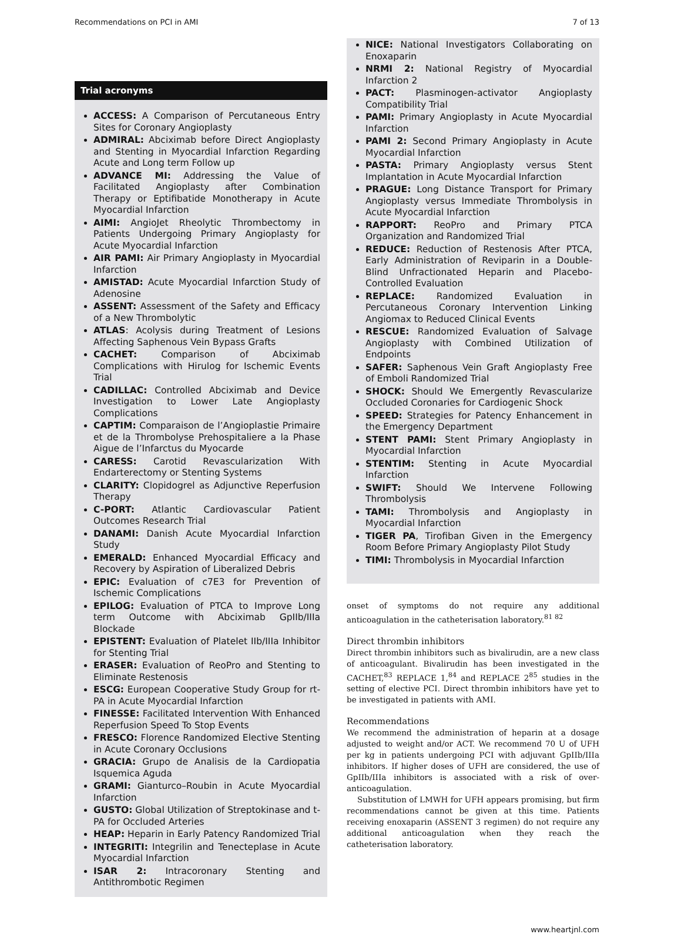Recommendations on PCI in AMI 7 of 13
Trial acronyms
ACCESS: A Comparison of Percutaneous Entry Sites for Coronary Angioplasty
ADMIRAL: Abciximab before Direct Angioplasty and Stenting in Myocardial Infarction Regarding Acute and Long term Follow up
ADVANCE MI: Addressing the Value of Facilitated Angioplasty after Combination Therapy or Eptifibatide Monotherapy in Acute Myocardial Infarction
AIMI: AngioJet Rheolytic Thrombectomy in Patients Undergoing Primary Angioplasty for Acute Myocardial Infarction
AIR PAMI: Air Primary Angioplasty in Myocardial Infarction
AMISTAD: Acute Myocardial Infarction Study of Adenosine
ASSENT: Assessment of the Safety and Efficacy of a New Thrombolytic
ATLAS: Acolysis during Treatment of Lesions Affecting Saphenous Vein Bypass Grafts
CACHET: Comparison of Abciximab Complications with Hirulog for Ischemic Events Trial
CADILLAC: Controlled Abciximab and Device Investigation to Lower Late Angioplasty Complications
CAPTIM: Comparaison de l’Angioplastie Primaire et de la Thrombolyse Prehospitaliere a la Phase Aigue de l’Infarctus du Myocarde
CARESS: Carotid Revascularization With Endarterectomy or Stenting Systems
CLARITY: Clopidogrel as Adjunctive Reperfusion Therapy
C-PORT: Atlantic Cardiovascular Patient Outcomes Research Trial
DANAMI: Danish Acute Myocardial Infarction Study
EMERALD: Enhanced Myocardial Efficacy and Recovery by Aspiration of Liberalized Debris
EPIC: Evaluation of c7E3 for Prevention of Ischemic Complications
EPILOG: Evaluation of PTCA to Improve Long term Outcome with Abciximab GpIIb/IIIa Blockade
EPISTENT: Evaluation of Platelet IIb/IIIa Inhibitor for Stenting Trial
ERASER: Evaluation of ReoPro and Stenting to Eliminate Restenosis
ESCG: European Cooperative Study Group for rt-PA in Acute Myocardial Infarction
FINESSE: Facilitated Intervention With Enhanced Reperfusion Speed To Stop Events
FRESCO: Florence Randomized Elective Stenting in Acute Coronary Occlusions
GRACIA: Grupo de Analisis de la Cardiopatia Isquemica Aguda
GRAMI: Gianturco–Roubin in Acute Myocardial Infarction
GUSTO: Global Utilization of Streptokinase and t-PA for Occluded Arteries
HEAP: Heparin in Early Patency Randomized Trial
INTEGRITI: Integrilin and Tenecteplase in Acute Myocardial Infarction
ISAR 2: Intracoronary Stenting and Antithrombotic Regimen
NICE: National Investigators Collaborating on Enoxaparin
NRMI 2: National Registry of Myocardial Infarction 2
PACT: Plasminogen-activator Angioplasty Compatibility Trial
PAMI: Primary Angioplasty in Acute Myocardial Infarction
PAMI 2: Second Primary Angioplasty in Acute Myocardial Infarction
PASTA: Primary Angioplasty versus Stent Implantation in Acute Myocardial Infarction
PRAGUE: Long Distance Transport for Primary Angioplasty versus Immediate Thrombolysis in Acute Myocardial Infarction
RAPPORT: ReoPro and Primary PTCA Organization and Randomized Trial
REDUCE: Reduction of Restenosis After PTCA, Early Administration of Reviparin in a Double-Blind Unfractionated Heparin and Placebo-Controlled Evaluation
REPLACE: Randomized Evaluation in Percutaneous Coronary Intervention Linking Angiomax to Reduced Clinical Events
RESCUE: Randomized Evaluation of Salvage Angioplasty with Combined Utilization of Endpoints
SAFER: Saphenous Vein Graft Angioplasty Free of Emboli Randomized Trial
SHOCK: Should We Emergently Revascularize Occluded Coronaries for Cardiogenic Shock
SPEED: Strategies for Patency Enhancement in the Emergency Department
STENT PAMI: Stent Primary Angioplasty in Myocardial Infarction
STENTIM: Stenting in Acute Myocardial Infarction
SWIFT: Should We Intervene Following Thrombolysis
TAMI: Thrombolysis and Angioplasty in Myocardial Infarction
TIGER PA, Tirofiban Given in the Emergency Room Before Primary Angioplasty Pilot Study
TIMI: Thrombolysis in Myocardial Infarction
onset of symptoms do not require any additional anticoagulation in the catheterisation laboratory.<sup>81 82</sup>
Direct thrombin inhibitors
Direct thrombin inhibitors such as bivalirudin, are a new class of anticoagulant. Bivalirudin has been investigated in the CACHET,<sup>83</sup> REPLACE 1,<sup>84</sup> and REPLACE 2<sup>85</sup> studies in the setting of elective PCI. Direct thrombin inhibitors have yet to be investigated in patients with AMI.
Recommendations
We recommend the administration of heparin at a dosage adjusted to weight and/or ACT. We recommend 70 U of UFH per kg in patients undergoing PCI with adjuvant GpIIb/IIIa inhibitors. If higher doses of UFH are considered, the use of GpIIb/IIIa inhibitors is associated with a risk of over-anticoagulation.
Substitution of LMWH for UFH appears promising, but firm recommendations cannot be given at this time. Patients receiving enoxaparin (ASSENT 3 regimen) do not require any additional anticoagulation when they reach the catheterisation laboratory.
www.heartjnl.com